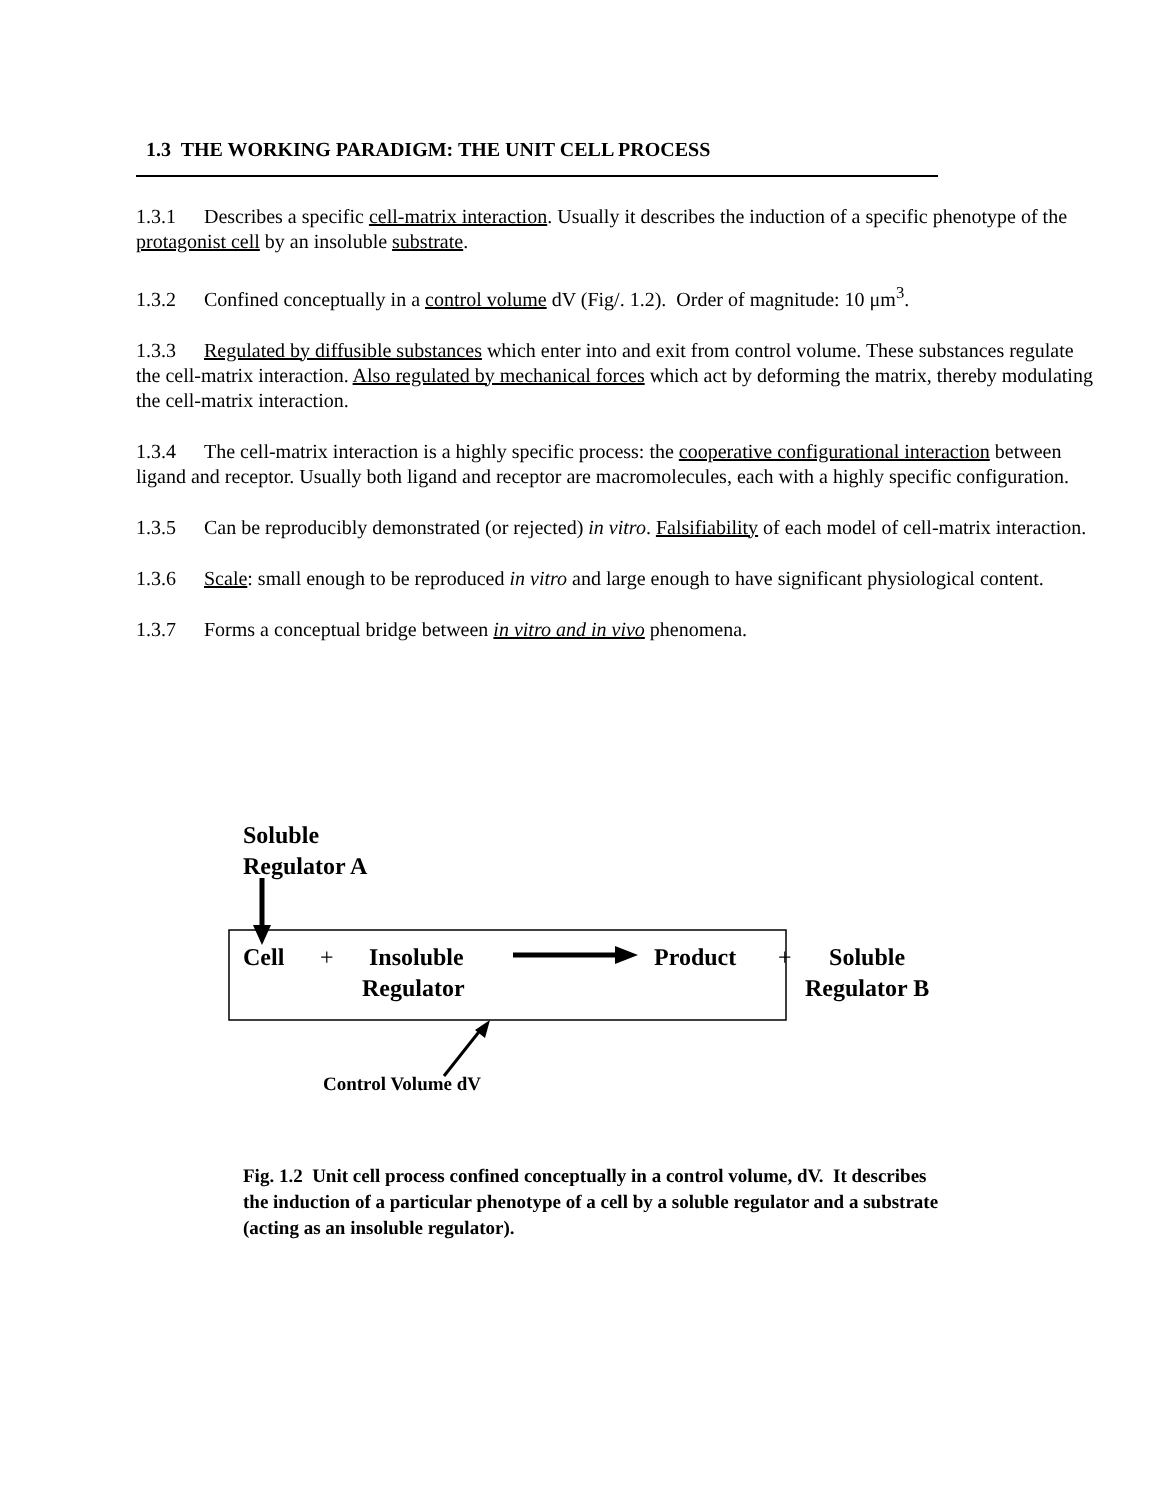1.3 THE WORKING PARADIGM: THE UNIT CELL PROCESS
1.3.1 Describes a specific cell-matrix interaction. Usually it describes the induction of a specific phenotype of the protagonist cell by an insoluble substrate.
1.3.2 Confined conceptually in a control volume dV (Fig/. 1.2). Order of magnitude: 10 μm<sup>3</sup>.
1.3.3 Regulated by diffusible substances which enter into and exit from control volume. These substances regulate the cell-matrix interaction. Also regulated by mechanical forces which act by deforming the matrix, thereby modulating the cell-matrix interaction.
1.3.4 The cell-matrix interaction is a highly specific process: the cooperative configurational interaction between ligand and receptor. Usually both ligand and receptor are macromolecules, each with a highly specific configuration.
1.3.5 Can be reproducibly demonstrated (or rejected) in vitro. Falsifiability of each model of cell-matrix interaction.
1.3.6 Scale: small enough to be reproduced in vitro and large enough to have significant physiological content.
1.3.7 Forms a conceptual bridge between in vitro and in vivo phenomena.
Soluble
Regulator A
Cell +
Insoluble
Regulator
Product +
Soluble
Regulator B
Control Volume dV
Fig. 1.2 Unit cell process confined conceptually in a control volume, dV. It describes the induction of a particular phenotype of a cell by a soluble regulator and a substrate (acting as an insoluble regulator).